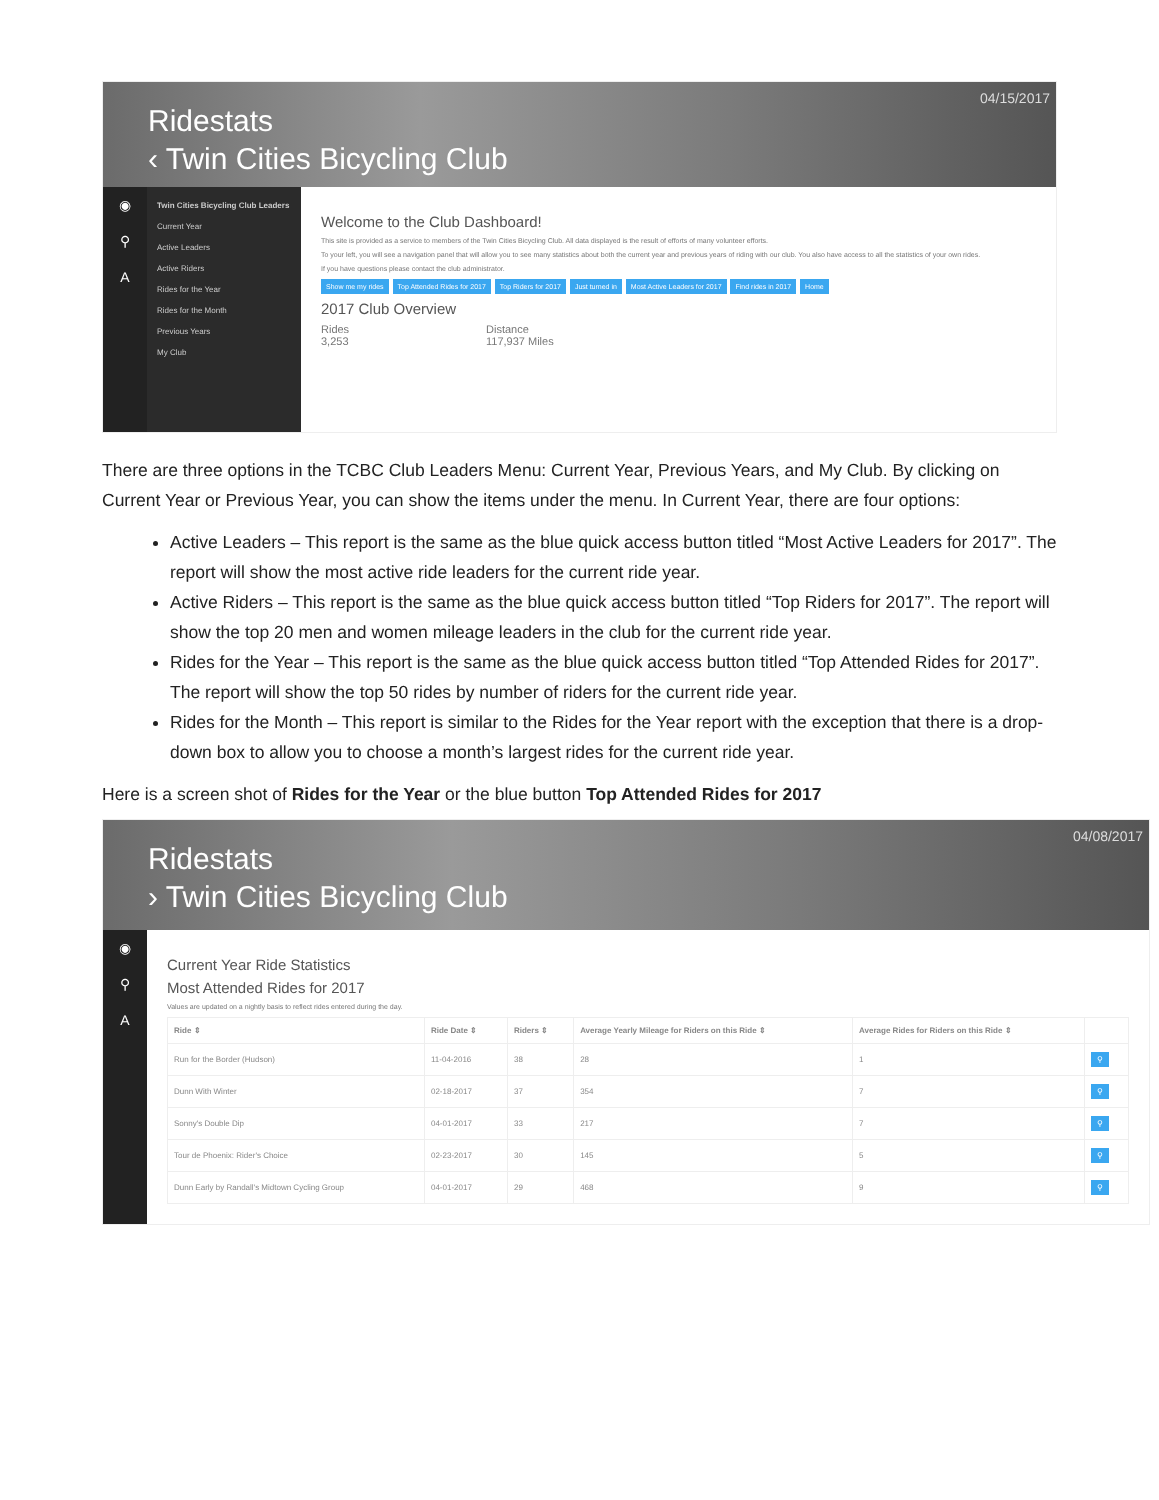04/15/2017
Ridestats
‹ Twin Cities Bicycling Club
◉
⚲
A
Twin Cities Bicycling Club Leaders
Current Year
Active Leaders
Active Riders
Rides for the Year
Rides for the Month
Previous Years
My Club
Welcome to the Club Dashboard!
This site is provided as a service to members of the Twin Cities Bicycling Club. All data displayed is the result of efforts of many volunteer efforts.
To your left, you will see a navigation panel that will allow you to see many statistics about both the current year and previous years of riding with our club. You also have access to all the statistics of your own rides.
If you have questions please contact the club administrator.
Show me my rides Top Attended Rides for 2017 Top Riders for 2017 Just turned in Most Active Leaders for 2017 Find rides in 2017 Home
2017 Club Overview
Rides
3,253
Distance
117,937 Miles
There are three options in the TCBC Club Leaders Menu: Current Year, Previous Years, and My Club. By clicking on Current Year or Previous Year, you can show the items under the menu. In Current Year, there are four options:
Active Leaders – This report is the same as the blue quick access button titled “Most Active Leaders for 2017”. The report will show the most active ride leaders for the current ride year.
Active Riders – This report is the same as the blue quick access button titled “Top Riders for 2017”. The report will show the top 20 men and women mileage leaders in the club for the current ride year.
Rides for the Year – This report is the same as the blue quick access button titled “Top Attended Rides for 2017”. The report will show the top 50 rides by number of riders for the current ride year.
Rides for the Month – This report is similar to the Rides for the Year report with the exception that there is a drop-down box to allow you to choose a month’s largest rides for the current ride year.
Here is a screen shot of Rides for the Year or the blue button Top Attended Rides for 2017
04/08/2017
Ridestats
› Twin Cities Bicycling Club
◉
⚲
A
Current Year Ride Statistics
Most Attended Rides for 2017
Values are updated on a nightly basis to reflect rides entered during the day.
| Ride ⇕ | Ride Date ⇕ | Riders ⇕ | Average Yearly Mileage for Riders on this Ride ⇕ | Average Rides for Riders on this Ride ⇕ | |
| --- | --- | --- | --- | --- | --- |
| Run for the Border (Hudson) | 11-04-2016 | 38 | 28 | 1 | ⚲ |
| Dunn With Winter | 02-18-2017 | 37 | 354 | 7 | ⚲ |
| Sonny's Double Dip | 04-01-2017 | 33 | 217 | 7 | ⚲ |
| Tour de Phoenix: Rider's Choice | 02-23-2017 | 30 | 145 | 5 | ⚲ |
| Dunn Early by Randall's Midtown Cycling Group | 04-01-2017 | 29 | 468 | 9 | ⚲ |